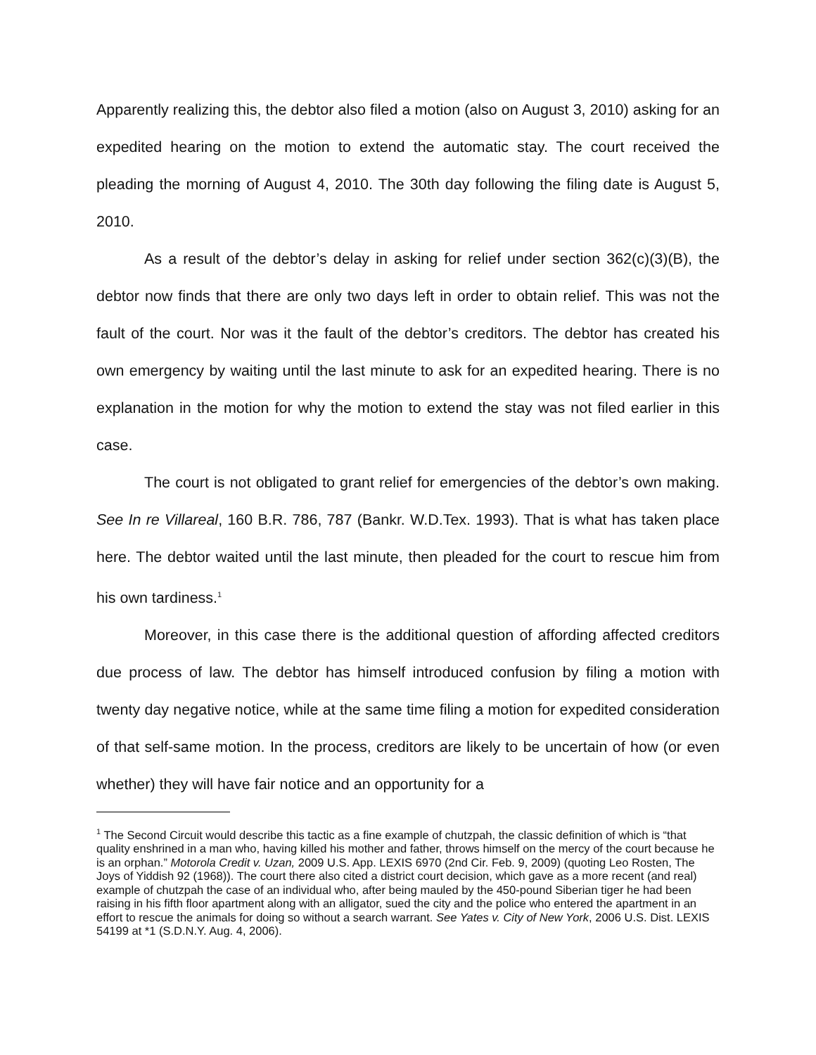Apparently realizing this, the debtor also filed a motion (also on August 3, 2010) asking for an expedited hearing on the motion to extend the automatic stay. The court received the pleading the morning of August 4, 2010. The 30th day following the filing date is August 5, 2010.
As a result of the debtor’s delay in asking for relief under section 362(c)(3)(B), the debtor now finds that there are only two days left in order to obtain relief. This was not the fault of the court. Nor was it the fault of the debtor’s creditors. The debtor has created his own emergency by waiting until the last minute to ask for an expedited hearing. There is no explanation in the motion for why the motion to extend the stay was not filed earlier in this case.
The court is not obligated to grant relief for emergencies of the debtor’s own making. See In re Villareal, 160 B.R. 786, 787 (Bankr. W.D.Tex. 1993). That is what has taken place here. The debtor waited until the last minute, then pleaded for the court to rescue him from his own tardiness.<sup>1</sup>
Moreover, in this case there is the additional question of affording affected creditors due process of law. The debtor has himself introduced confusion by filing a motion with twenty day negative notice, while at the same time filing a motion for expedited consideration of that self-same motion. In the process, creditors are likely to be uncertain of how (or even whether) they will have fair notice and an opportunity for a
<sup>1</sup> The Second Circuit would describe this tactic as a fine example of chutzpah, the classic definition of which is “that quality enshrined in a man who, having killed his mother and father, throws himself on the mercy of the court because he is an orphan.” Motorola Credit v. Uzan, 2009 U.S. App. LEXIS 6970 (2nd Cir. Feb. 9, 2009) (quoting Leo Rosten, The Joys of Yiddish 92 (1968)). The court there also cited a district court decision, which gave as a more recent (and real) example of chutzpah the case of an individual who, after being mauled by the 450-pound Siberian tiger he had been raising in his fifth floor apartment along with an alligator, sued the city and the police who entered the apartment in an effort to rescue the animals for doing so without a search warrant. See Yates v. City of New York, 2006 U.S. Dist. LEXIS 54199 at *1 (S.D.N.Y. Aug. 4, 2006).